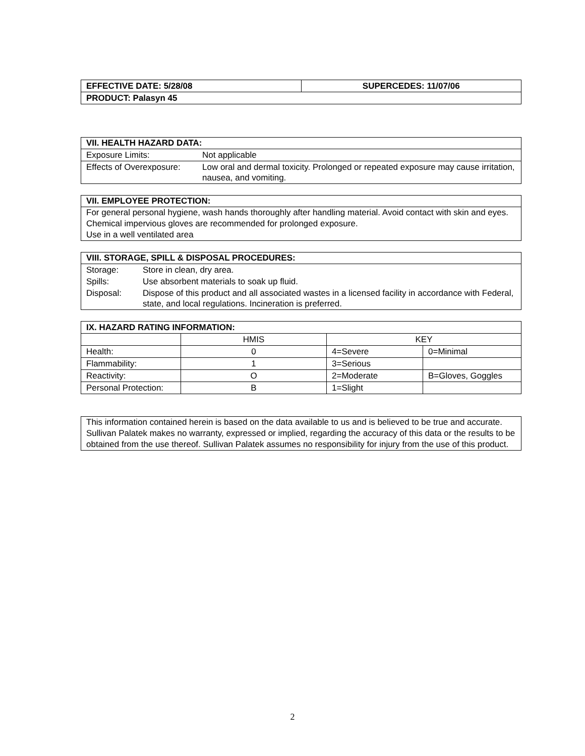| EFFECTIVE DATE: 5/28/08 | SUPERCEDES: 11/07/06 |
| PRODUCT: Palasyn 45 | |
VII. HEALTH HAZARD DATA:
| Exposure Limits: | Not applicable |
| Effects of Overexposure: | Low oral and dermal toxicity. Prolonged or repeated exposure may cause irritation, nausea, and vomiting. |
VII. EMPLOYEE PROTECTION:
For general personal hygiene, wash hands thoroughly after handling material. Avoid contact with skin and eyes.
Chemical impervious gloves are recommended for prolonged exposure.
Use in a well ventilated area
VIII. STORAGE, SPILL & DISPOSAL PROCEDURES:
| Storage: | Store in clean, dry area. |
| Spills: | Use absorbent materials to soak up fluid. |
| Disposal: | Dispose of this product and all associated wastes in a licensed facility in accordance with Federal, state, and local regulations. Incineration is preferred. |
| IX. HAZARD RATING INFORMATION: | | | |
| --- | --- | --- | --- |
| | HMIS | KEY | |
| Health: | 0 | 4=Severe | 0=Minimal |
| Flammability: | 1 | 3=Serious | |
| Reactivity: | O | 2=Moderate | B=Gloves, Goggles |
| Personal Protection: | B | 1=Slight | |
This information contained herein is based on the data available to us and is believed to be true and accurate. Sullivan Palatek makes no warranty, expressed or implied, regarding the accuracy of this data or the results to be obtained from the use thereof. Sullivan Palatek assumes no responsibility for injury from the use of this product.
2